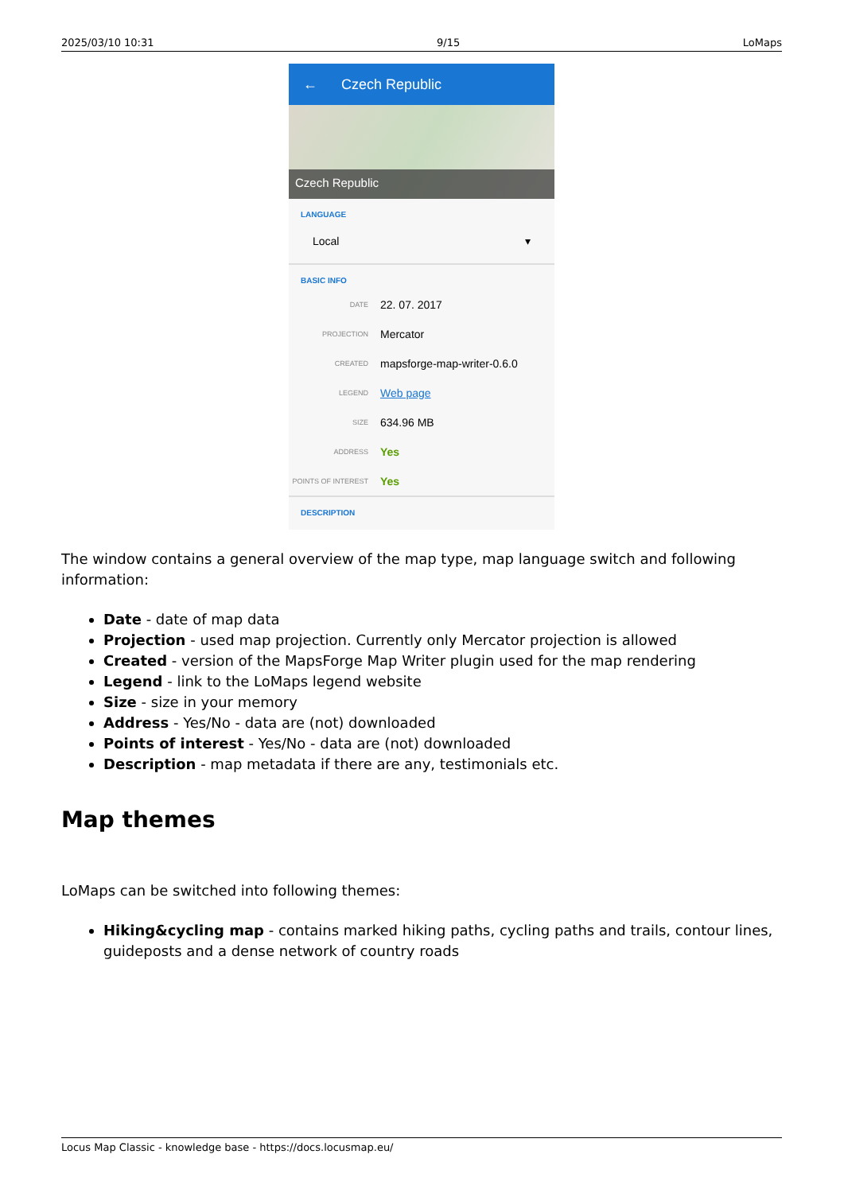2025/03/10 10:31 9/15 LoMaps
← Czech Republic
Czech Republic
LANGUAGE
Local ▾
BASIC INFO
DATE 22. 07. 2017
PROJECTION Mercator
CREATED mapsforge-map-writer-0.6.0
LEGEND Web page
SIZE 634.96 MB
ADDRESS Yes
POINTS OF INTEREST Yes
DESCRIPTION
The window contains a general overview of the map type, map language switch and following information:
Date - date of map data
Projection - used map projection. Currently only Mercator projection is allowed
Created - version of the MapsForge Map Writer plugin used for the map rendering
Legend - link to the LoMaps legend website
Size - size in your memory
Address - Yes/No - data are (not) downloaded
Points of interest - Yes/No - data are (not) downloaded
Description - map metadata if there are any, testimonials etc.
Map themes
LoMaps can be switched into following themes:
Hiking&cycling map - contains marked hiking paths, cycling paths and trails, contour lines, guideposts and a dense network of country roads
Locus Map Classic - knowledge base - https://docs.locusmap.eu/